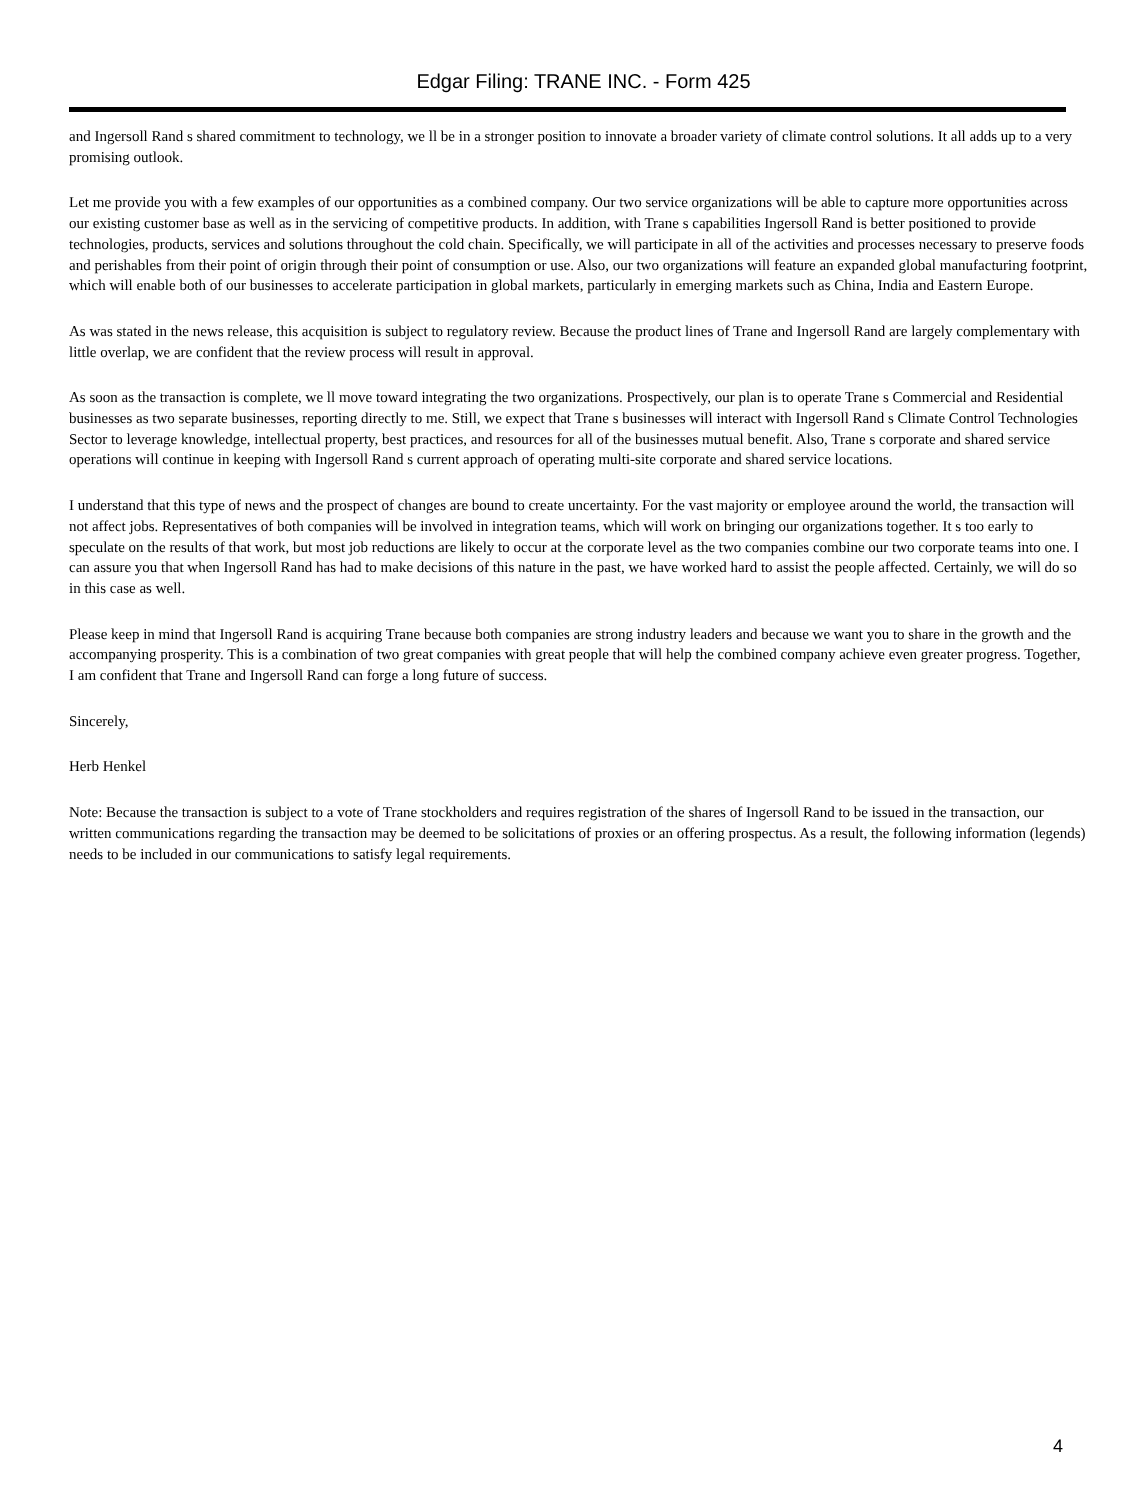Edgar Filing: TRANE INC. - Form 425
and Ingersoll Rand s shared commitment to technology, we ll be in a stronger position to innovate a broader variety of climate control solutions. It all adds up to a very promising outlook.
Let me provide you with a few examples of our opportunities as a combined company. Our two service organizations will be able to capture more opportunities across our existing customer base as well as in the servicing of competitive products. In addition, with Trane s capabilities Ingersoll Rand is better positioned to provide technologies, products, services and solutions throughout the cold chain. Specifically, we will participate in all of the activities and processes necessary to preserve foods and perishables from their point of origin through their point of consumption or use. Also, our two organizations will feature an expanded global manufacturing footprint, which will enable both of our businesses to accelerate participation in global markets, particularly in emerging markets such as China, India and Eastern Europe.
As was stated in the news release, this acquisition is subject to regulatory review. Because the product lines of Trane and Ingersoll Rand are largely complementary with little overlap, we are confident that the review process will result in approval.
As soon as the transaction is complete, we ll move toward integrating the two organizations. Prospectively, our plan is to operate Trane s Commercial and Residential businesses as two separate businesses, reporting directly to me. Still, we expect that Trane s businesses will interact with Ingersoll Rand s Climate Control Technologies Sector to leverage knowledge, intellectual property, best practices, and resources for all of the businesses mutual benefit. Also, Trane s corporate and shared service operations will continue in keeping with Ingersoll Rand s current approach of operating multi-site corporate and shared service locations.
I understand that this type of news and the prospect of changes are bound to create uncertainty. For the vast majority or employee around the world, the transaction will not affect jobs. Representatives of both companies will be involved in integration teams, which will work on bringing our organizations together. It s too early to speculate on the results of that work, but most job reductions are likely to occur at the corporate level as the two companies combine our two corporate teams into one. I can assure you that when Ingersoll Rand has had to make decisions of this nature in the past, we have worked hard to assist the people affected. Certainly, we will do so in this case as well.
Please keep in mind that Ingersoll Rand is acquiring Trane because both companies are strong industry leaders and because we want you to share in the growth and the accompanying prosperity. This is a combination of two great companies with great people that will help the combined company achieve even greater progress. Together, I am confident that Trane and Ingersoll Rand can forge a long future of success.
Sincerely,
Herb Henkel
Note: Because the transaction is subject to a vote of Trane stockholders and requires registration of the shares of Ingersoll Rand to be issued in the transaction, our written communications regarding the transaction may be deemed to be solicitations of proxies or an offering prospectus. As a result, the following information (legends) needs to be included in our communications to satisfy legal requirements.
4